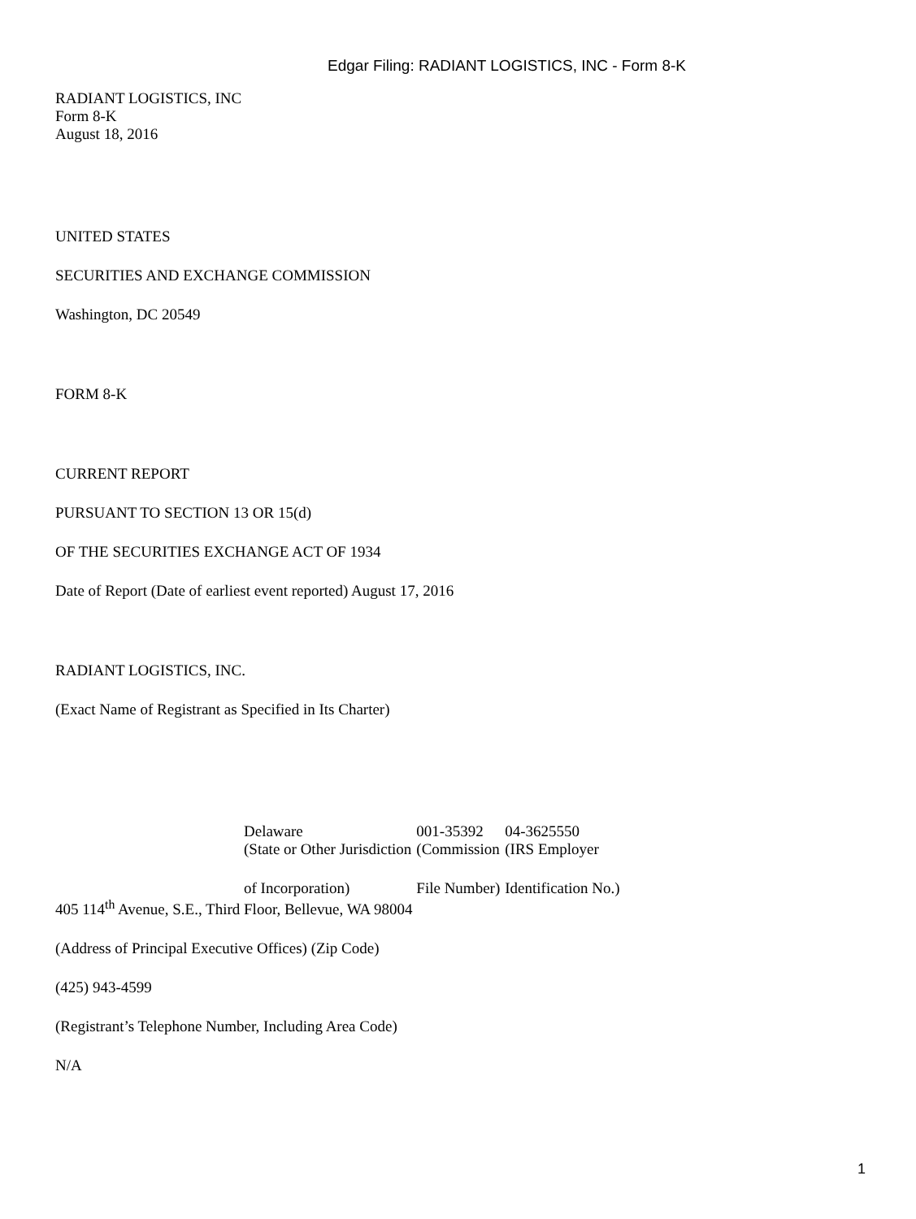Edgar Filing: RADIANT LOGISTICS, INC - Form 8-K
RADIANT LOGISTICS, INC
Form 8-K
August 18, 2016
UNITED STATES
SECURITIES AND EXCHANGE COMMISSION
Washington, DC 20549
FORM 8-K
CURRENT REPORT
PURSUANT TO SECTION 13 OR 15(d)
OF THE SECURITIES EXCHANGE ACT OF 1934
Date of Report (Date of earliest event reported) August 17, 2016
RADIANT LOGISTICS, INC.
(Exact Name of Registrant as Specified in Its Charter)
| Delaware | 001-35392 | 04-3625550 |
| (State or Other Jurisdiction | (Commission | (IRS Employer |
| of Incorporation) | File Number) | Identification No.) |
405 114<sup>th</sup> Avenue, S.E., Third Floor, Bellevue, WA 98004
(Address of Principal Executive Offices) (Zip Code)
(425) 943-4599
(Registrant’s Telephone Number, Including Area Code)
N/A
1